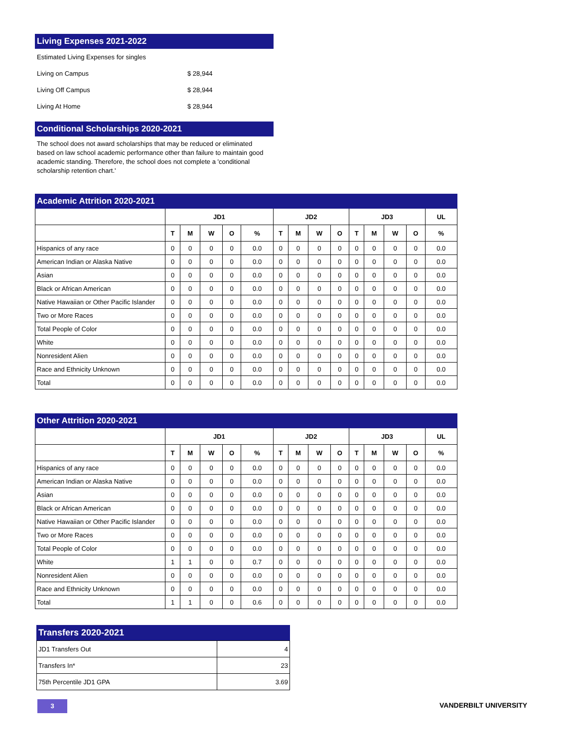Living Expenses 2021-2022
| Estimated Living Expenses for singles | |
| Living on Campus | $ 28,944 |
| Living Off Campus | $ 28,944 |
| Living At Home | $ 28,944 |
Conditional Scholarships 2020-2021
The school does not award scholarships that may be reduced or eliminated based on law school academic performance other than failure to maintain good academic standing. Therefore, the school does not complete a 'conditional scholarship retention chart.'
Academic Attrition 2020-2021
| | JD1 | | | | | JD2 | | | | JD3 | | | | UL |
| --- | --- | --- | --- | --- | --- | --- | --- | --- | --- | --- | --- | --- | --- | --- |
| | T | M | W | O | % | T | M | W | O | T | M | W | O | % |
| Hispanics of any race | 0 | 0 | 0 | 0 | 0.0 | 0 | 0 | 0 | 0 | 0 | 0 | 0 | 0 | 0.0 |
| American Indian or Alaska Native | 0 | 0 | 0 | 0 | 0.0 | 0 | 0 | 0 | 0 | 0 | 0 | 0 | 0 | 0.0 |
| Asian | 0 | 0 | 0 | 0 | 0.0 | 0 | 0 | 0 | 0 | 0 | 0 | 0 | 0 | 0.0 |
| Black or African American | 0 | 0 | 0 | 0 | 0.0 | 0 | 0 | 0 | 0 | 0 | 0 | 0 | 0 | 0.0 |
| Native Hawaiian or Other Pacific Islander | 0 | 0 | 0 | 0 | 0.0 | 0 | 0 | 0 | 0 | 0 | 0 | 0 | 0 | 0.0 |
| Two or More Races | 0 | 0 | 0 | 0 | 0.0 | 0 | 0 | 0 | 0 | 0 | 0 | 0 | 0 | 0.0 |
| Total People of Color | 0 | 0 | 0 | 0 | 0.0 | 0 | 0 | 0 | 0 | 0 | 0 | 0 | 0 | 0.0 |
| White | 0 | 0 | 0 | 0 | 0.0 | 0 | 0 | 0 | 0 | 0 | 0 | 0 | 0 | 0.0 |
| Nonresident Alien | 0 | 0 | 0 | 0 | 0.0 | 0 | 0 | 0 | 0 | 0 | 0 | 0 | 0 | 0.0 |
| Race and Ethnicity Unknown | 0 | 0 | 0 | 0 | 0.0 | 0 | 0 | 0 | 0 | 0 | 0 | 0 | 0 | 0.0 |
| Total | 0 | 0 | 0 | 0 | 0.0 | 0 | 0 | 0 | 0 | 0 | 0 | 0 | 0 | 0.0 |
Other Attrition 2020-2021
| | JD1 | | | | | JD2 | | | | JD3 | | | | UL |
| --- | --- | --- | --- | --- | --- | --- | --- | --- | --- | --- | --- | --- | --- | --- |
| | T | M | W | O | % | T | M | W | O | T | M | W | O | % |
| Hispanics of any race | 0 | 0 | 0 | 0 | 0.0 | 0 | 0 | 0 | 0 | 0 | 0 | 0 | 0 | 0.0 |
| American Indian or Alaska Native | 0 | 0 | 0 | 0 | 0.0 | 0 | 0 | 0 | 0 | 0 | 0 | 0 | 0 | 0.0 |
| Asian | 0 | 0 | 0 | 0 | 0.0 | 0 | 0 | 0 | 0 | 0 | 0 | 0 | 0 | 0.0 |
| Black or African American | 0 | 0 | 0 | 0 | 0.0 | 0 | 0 | 0 | 0 | 0 | 0 | 0 | 0 | 0.0 |
| Native Hawaiian or Other Pacific Islander | 0 | 0 | 0 | 0 | 0.0 | 0 | 0 | 0 | 0 | 0 | 0 | 0 | 0 | 0.0 |
| Two or More Races | 0 | 0 | 0 | 0 | 0.0 | 0 | 0 | 0 | 0 | 0 | 0 | 0 | 0 | 0.0 |
| Total People of Color | 0 | 0 | 0 | 0 | 0.0 | 0 | 0 | 0 | 0 | 0 | 0 | 0 | 0 | 0.0 |
| White | 1 | 1 | 0 | 0 | 0.7 | 0 | 0 | 0 | 0 | 0 | 0 | 0 | 0 | 0.0 |
| Nonresident Alien | 0 | 0 | 0 | 0 | 0.0 | 0 | 0 | 0 | 0 | 0 | 0 | 0 | 0 | 0.0 |
| Race and Ethnicity Unknown | 0 | 0 | 0 | 0 | 0.0 | 0 | 0 | 0 | 0 | 0 | 0 | 0 | 0 | 0.0 |
| Total | 1 | 1 | 0 | 0 | 0.6 | 0 | 0 | 0 | 0 | 0 | 0 | 0 | 0 | 0.0 |
Transfers 2020-2021
| JD1 Transfers Out | 4 |
| Transfers In* | 23 |
| 75th Percentile JD1 GPA | 3.69 |
3 VANDERBILT UNIVERSITY